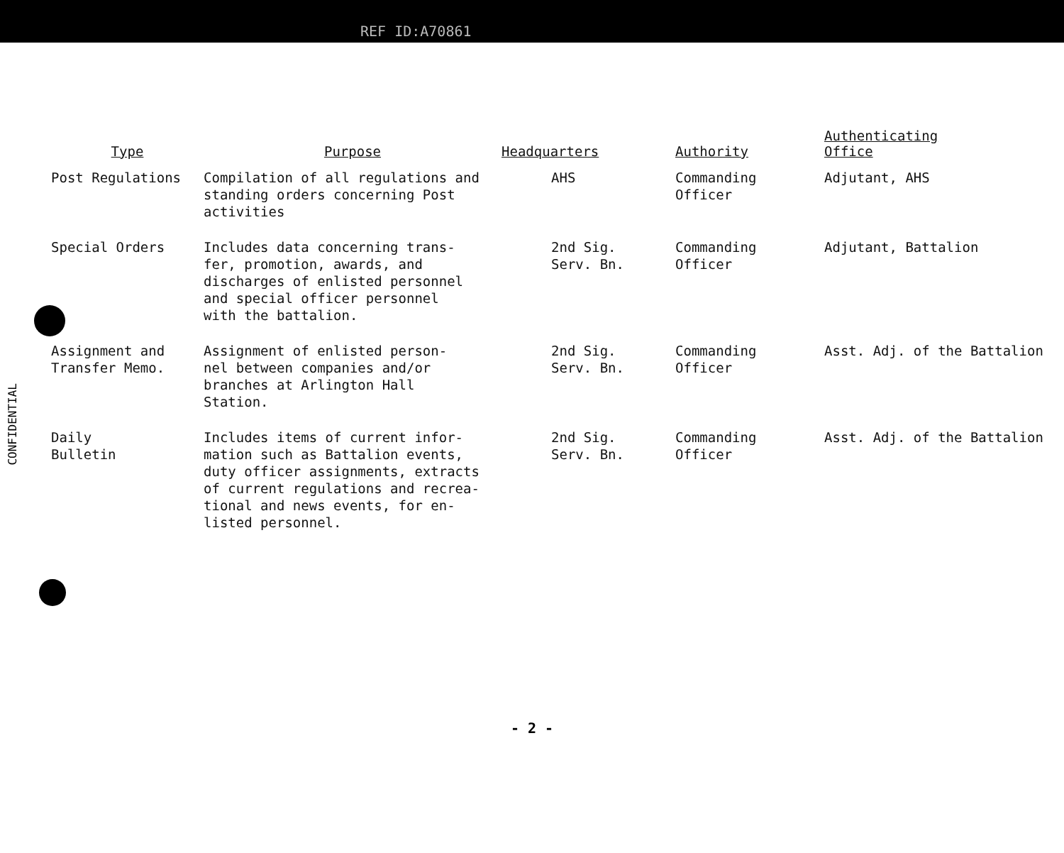REF ID:A70861
CONFIDENTIAL
| Type | Purpose | Headquarters | Authority | Authenticating Office |
| --- | --- | --- | --- | --- |
| Post Regulations | Compilation of all regulations and standing orders concerning Post activities | AHS | Commanding Officer | Adjutant, AHS |
| Special Orders | Includes data concerning trans- fer, promotion, awards, and discharges of enlisted personnel and special officer personnel with the battalion. | 2nd Sig. Serv. Bn. | Commanding Officer | Adjutant, Battalion |
| Assignment and Transfer Memo. | Assignment of enlisted person- nel between companies and/or branches at Arlington Hall Station. | 2nd Sig. Serv. Bn. | Commanding Officer | Asst. Adj. of the Battalion |
| Daily Bulletin | Includes items of current infor- mation such as Battalion events, duty officer assignments, extracts of current regulations and recrea- tional and news events, for en- listed personnel. | 2nd Sig. Serv. Bn. | Commanding Officer | Asst. Adj. of the Battalion |
- 2 -